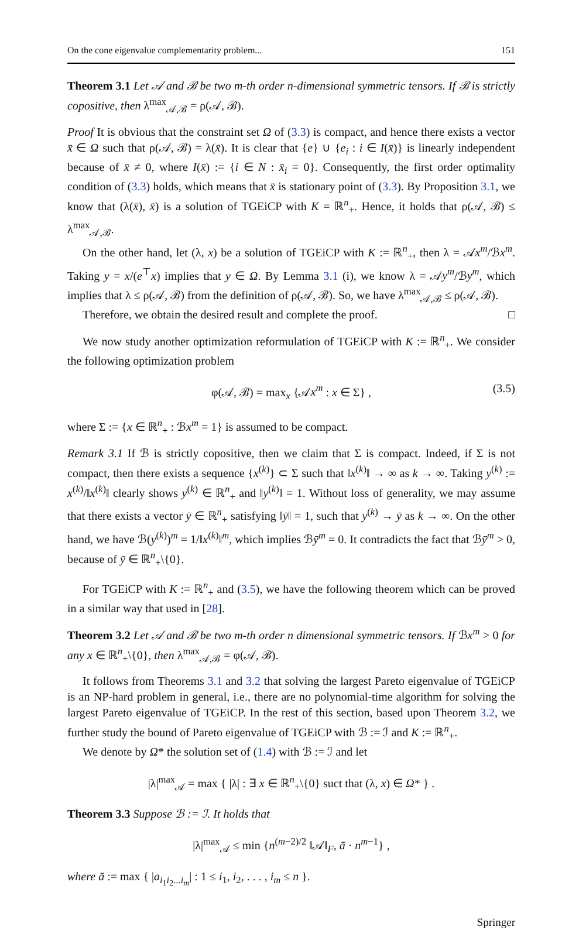On the cone eigenvalue complementarity problem... 151
Theorem 3.1 Let 𝒜 and ℬ be two m-th order n-dimensional symmetric tensors. If ℬ is strictly copositive, then λ<sup>max</sup><sub>𝒜,ℬ</sub> = ρ(𝒜, ℬ).
Proof It is obvious that the constraint set Ω of (3.3) is compact, and hence there exists a vector x̄ ∈ Ω such that ρ(𝒜, ℬ) = λ(x̄). It is clear that {e} ∪ {e<sub>i</sub> : i ∈ I(x̄)} is linearly independent because of x̄ ≠ 0, where I(x̄) := {i ∈ N : x̄<sub>i</sub> = 0}. Consequently, the first order optimality condition of (3.3) holds, which means that x̄ is stationary point of (3.3). By Proposition 3.1, we know that (λ(x̄), x̄) is a solution of TGEiCP with K = ℝ<sup>n</sup><sub>+</sub>. Hence, it holds that ρ(𝒜, ℬ) ≤ λ<sup>max</sup><sub>𝒜,ℬ</sub>.
On the other hand, let (λ, x) be a solution of TGEiCP with K := ℝ<sup>n</sup><sub>+</sub>, then λ = 𝒜x<sup>m</sup>/ℬx<sup>m</sup>. Taking y = x/(e<sup>⊤</sup>x) implies that y ∈ Ω. By Lemma 3.1 (i), we know λ = 𝒜y<sup>m</sup>/ℬy<sup>m</sup>, which implies that λ ≤ ρ(𝒜, ℬ) from the definition of ρ(𝒜, ℬ). So, we have λ<sup>max</sup><sub>𝒜,ℬ</sub> ≤ ρ(𝒜, ℬ).
Therefore, we obtain the desired result and complete the proof. □
We now study another optimization reformulation of TGEiCP with K := ℝ<sup>n</sup><sub>+</sub>. We consider the following optimization problem
φ(𝒜, ℬ) = max<sub>x</sub> {𝒜x<sup>m</sup> : x ∈ Σ} , (3.5)
where Σ := {x ∈ ℝ<sup>n</sup><sub>+</sub> : ℬx<sup>m</sup> = 1} is assumed to be compact.
Remark 3.1 If ℬ is strictly copositive, then we claim that Σ is compact. Indeed, if Σ is not compact, then there exists a sequence {x<sup>(k)</sup>} ⊂ Σ such that ‖x<sup>(k)</sup>‖ → ∞ as k → ∞. Taking y<sup>(k)</sup> := x<sup>(k)</sup>/‖x<sup>(k)</sup>‖ clearly shows y<sup>(k)</sup> ∈ ℝ<sup>n</sup><sub>+</sub> and ‖y<sup>(k)</sup>‖ = 1. Without loss of generality, we may assume that there exists a vector ȳ ∈ ℝ<sup>n</sup><sub>+</sub> satisfying ‖ȳ‖ = 1, such that y<sup>(k)</sup> → ȳ as k → ∞. On the other hand, we have ℬ(y<sup>(k)</sup>)<sup>m</sup> = 1/‖x<sup>(k)</sup>‖<sup>m</sup>, which implies ℬȳ<sup>m</sup> = 0. It contradicts the fact that ℬȳ<sup>m</sup> > 0, because of ȳ ∈ ℝ<sup>n</sup><sub>+</sub>\{0}.
For TGEiCP with K := ℝ<sup>n</sup><sub>+</sub> and (3.5), we have the following theorem which can be proved in a similar way that used in [28].
Theorem 3.2 Let 𝒜 and ℬ be two m-th order n dimensional symmetric tensors. If ℬx<sup>m</sup> > 0 for any x ∈ ℝ<sup>n</sup><sub>+</sub>\{0}, then λ<sup>max</sup><sub>𝒜,ℬ</sub> = φ(𝒜, ℬ).
It follows from Theorems 3.1 and 3.2 that solving the largest Pareto eigenvalue of TGEiCP is an NP-hard problem in general, i.e., there are no polynomial-time algorithm for solving the largest Pareto eigenvalue of TGEiCP. In the rest of this section, based upon Theorem 3.2, we further study the bound of Pareto eigenvalue of TGEiCP with ℬ := ℐ and K := ℝ<sup>n</sup><sub>+</sub>.
We denote by Ω* the solution set of (1.4) with ℬ := ℐ and let
|λ|<sup>max</sup><sub>𝒜</sub> = max { |λ| : ∃ x ∈ ℝ<sup>n</sup><sub>+</sub>\{0} suct that (λ, x) ∈ Ω* } .
Theorem 3.3 Suppose ℬ := ℐ. It holds that
|λ|<sup>max</sup><sub>𝒜</sub> ≤ min {n<sup>(m−2)/2</sup> ‖𝒜‖<sub>F</sub>, ā · n<sup>m−1</sup>} ,
where ā := max { |a<sub>i<sub>1</sub>i<sub>2</sub>...i<sub>m</sub></sub>| : 1 ≤ i<sub>1</sub>, i<sub>2</sub>, . . . , i<sub>m</sub> ≤ n }.
Springer